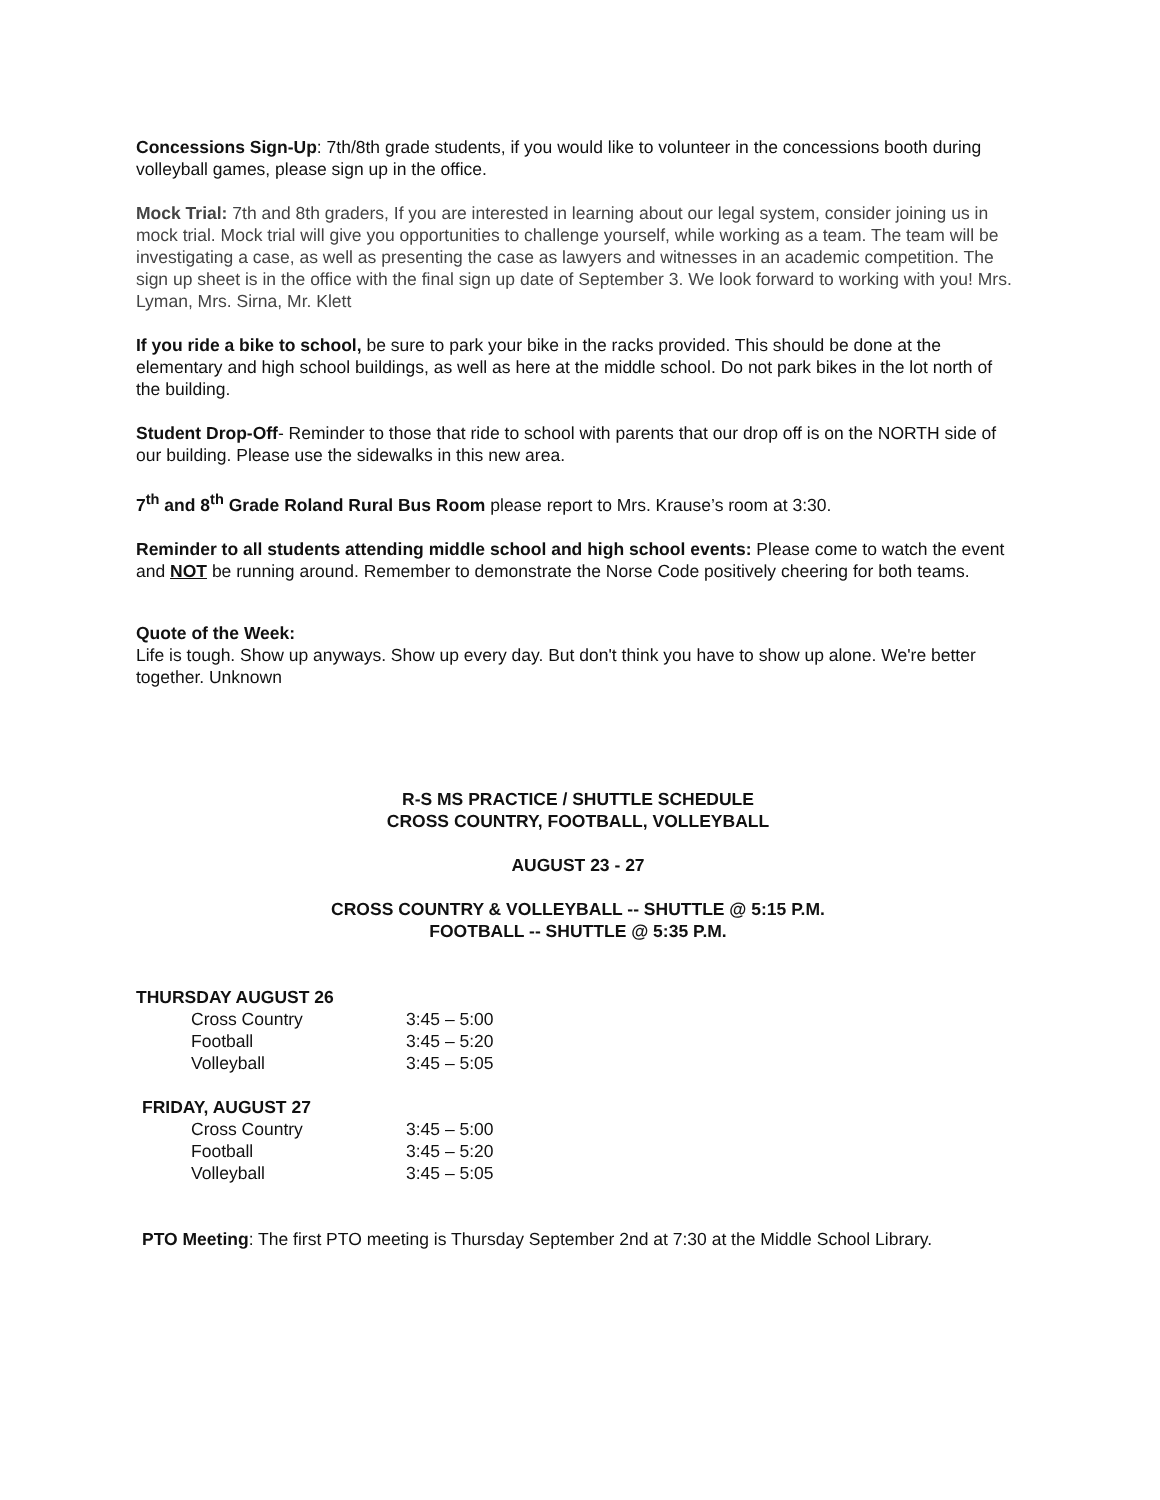Concessions Sign-Up: 7th/8th grade students, if you would like to volunteer in the concessions booth during volleyball games, please sign up in the office.
Mock Trial: 7th and 8th graders, If you are interested in learning about our legal system, consider joining us in mock trial. Mock trial will give you opportunities to challenge yourself, while working as a team. The team will be investigating a case, as well as presenting the case as lawyers and witnesses in an academic competition. The sign up sheet is in the office with the final sign up date of September 3. We look forward to working with you! Mrs. Lyman, Mrs. Sirna, Mr. Klett
If you ride a bike to school, be sure to park your bike in the racks provided. This should be done at the elementary and high school buildings, as well as here at the middle school. Do not park bikes in the lot north of the building.
Student Drop-Off- Reminder to those that ride to school with parents that our drop off is on the NORTH side of our building. Please use the sidewalks in this new area.
7<sup>th</sup> and 8<sup>th</sup> Grade Roland Rural Bus Room please report to Mrs. Krause’s room at 3:30.
Reminder to all students attending middle school and high school events: Please come to watch the event and NOT be running around. Remember to demonstrate the Norse Code positively cheering for both teams.
Quote of the Week:
Life is tough. Show up anyways. Show up every day. But don't think you have to show up alone. We're better together. Unknown
R-S MS PRACTICE / SHUTTLE SCHEDULE
CROSS COUNTRY, FOOTBALL, VOLLEYBALL
AUGUST 23 - 27
CROSS COUNTRY & VOLLEYBALL -- SHUTTLE @ 5:15 P.M.
FOOTBALL -- SHUTTLE @ 5:35 P.M.
THURSDAY AUGUST 26
| Cross Country | 3:45 – 5:00 |
| Football | 3:45 – 5:20 |
| Volleyball | 3:45 – 5:05 |
FRIDAY, AUGUST 27
| Cross Country | 3:45 – 5:00 |
| Football | 3:45 – 5:20 |
| Volleyball | 3:45 – 5:05 |
PTO Meeting: The first PTO meeting is Thursday September 2nd at 7:30 at the Middle School Library.